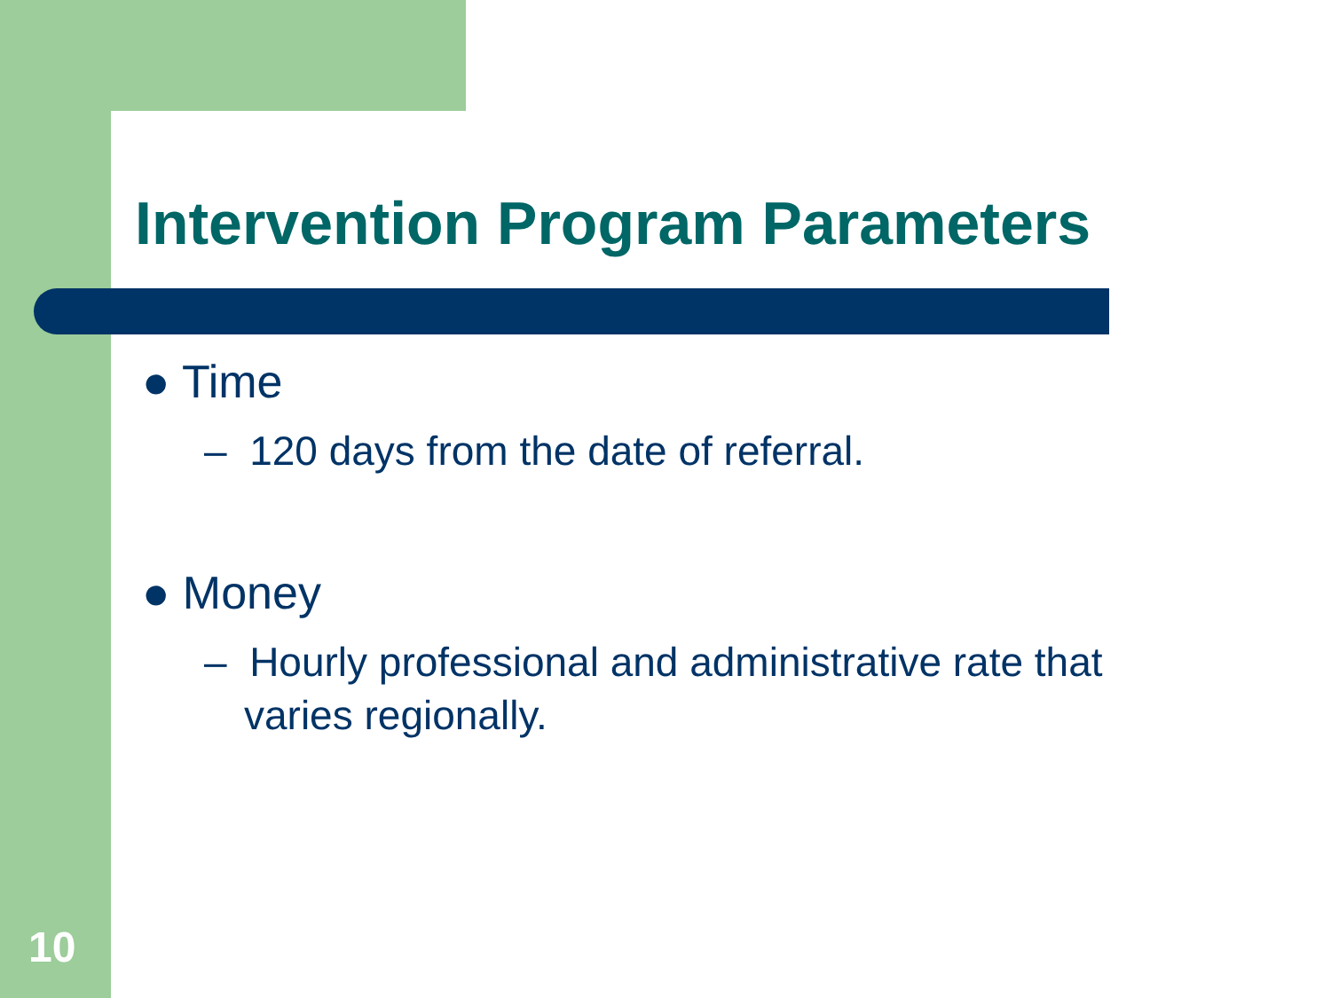Intervention Program Parameters
● Time
– 120 days from the date of referral.
● Money
– Hourly professional and administrative rate that varies regionally.
10